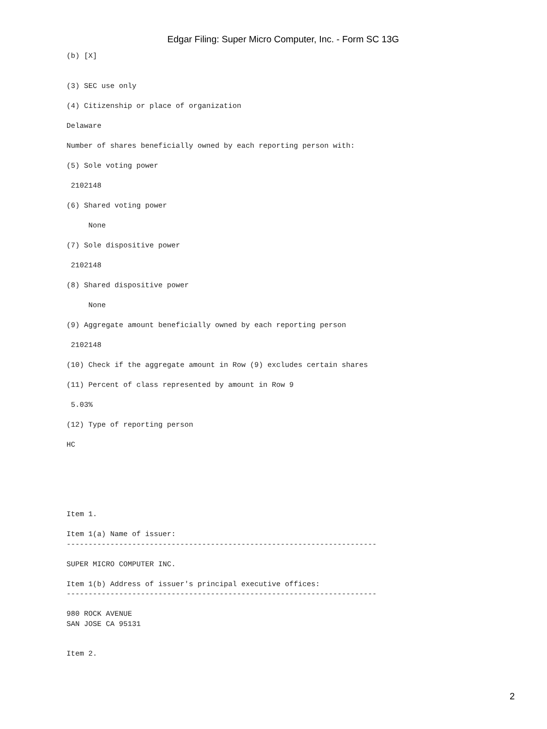Edgar Filing: Super Micro Computer, Inc. - Form SC 13G
(b) [X]


(3) SEC use only

(4) Citizenship or place of organization

Delaware

Number of shares beneficially owned by each reporting person with:

(5) Sole voting power

 2102148

(6) Shared voting power

     None

(7) Sole dispositive power

 2102148

(8) Shared dispositive power

     None

(9) Aggregate amount beneficially owned by each reporting person

 2102148

(10) Check if the aggregate amount in Row (9) excludes certain shares

(11) Percent of class represented by amount in Row 9

 5.03%

(12) Type of reporting person

HC






Item 1.

Item 1(a) Name of issuer:
-----------------------------------------------------------------------

SUPER MICRO COMPUTER INC.

Item 1(b) Address of issuer's principal executive offices:
-----------------------------------------------------------------------

980 ROCK AVENUE
SAN JOSE CA 95131


Item 2.
2